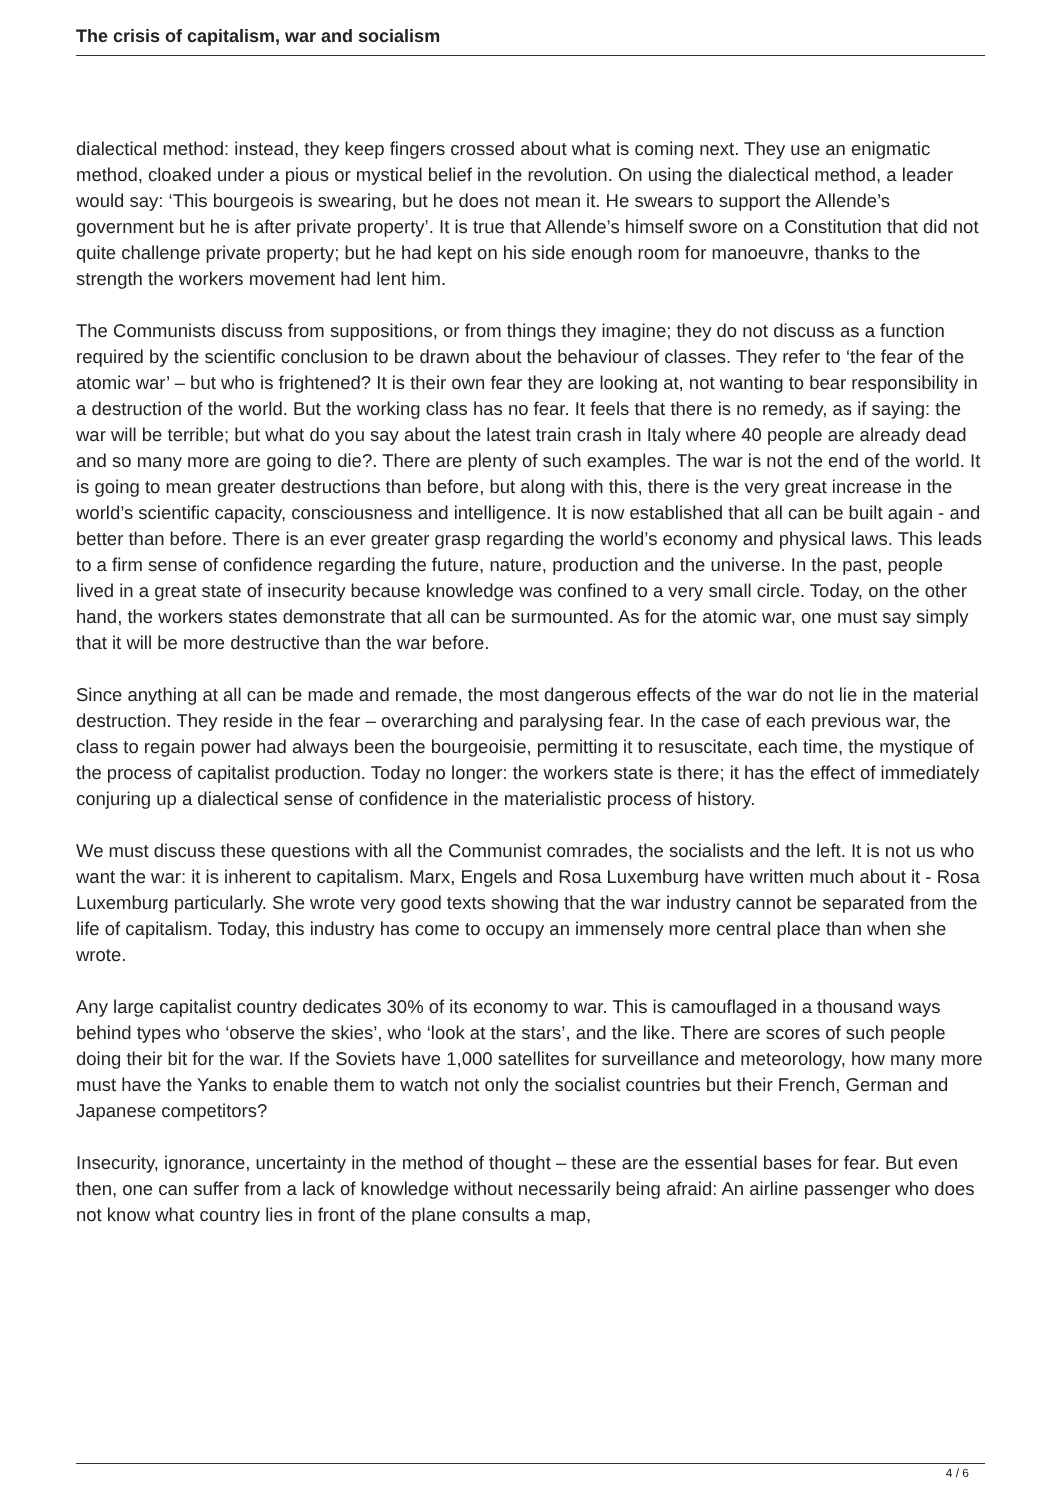The crisis of capitalism, war and socialism
dialectical method: instead, they keep fingers crossed about what is coming next. They use an enigmatic method, cloaked under a pious or mystical belief in the revolution. On using the dialectical method, a leader would say: ‘This bourgeois is swearing, but he does not mean it. He swears to support the Allende’s government but he is after private property’. It is true that Allende’s himself swore on a Constitution that did not quite challenge private property; but he had kept on his side enough room for manoeuvre, thanks to the strength the workers movement had lent him.
The Communists discuss from suppositions, or from things they imagine; they do not discuss as a function required by the scientific conclusion to be drawn about the behaviour of classes. They refer to ‘the fear of the atomic war’ – but who is frightened? It is their own fear they are looking at, not wanting to bear responsibility in a destruction of the world. But the working class has no fear. It feels that there is no remedy, as if saying: the war will be terrible; but what do you say about the latest train crash in Italy where 40 people are already dead and so many more are going to die?. There are plenty of such examples. The war is not the end of the world. It is going to mean greater destructions than before, but along with this, there is the very great increase in the world’s scientific capacity, consciousness and intelligence. It is now established that all can be built again - and better than before. There is an ever greater grasp regarding the world’s economy and physical laws. This leads to a firm sense of confidence regarding the future, nature, production and the universe. In the past, people lived in a great state of insecurity because knowledge was confined to a very small circle. Today, on the other hand, the workers states demonstrate that all can be surmounted. As for the atomic war, one must say simply that it will be more destructive than the war before.
Since anything at all can be made and remade, the most dangerous effects of the war do not lie in the material destruction. They reside in the fear – overarching and paralysing fear. In the case of each previous war, the class to regain power had always been the bourgeoisie, permitting it to resuscitate, each time, the mystique of the process of capitalist production. Today no longer: the workers state is there; it has the effect of immediately conjuring up a dialectical sense of confidence in the materialistic process of history.
We must discuss these questions with all the Communist comrades, the socialists and the left. It is not us who want the war: it is inherent to capitalism. Marx, Engels and Rosa Luxemburg have written much about it - Rosa Luxemburg particularly. She wrote very good texts showing that the war industry cannot be separated from the life of capitalism. Today, this industry has come to occupy an immensely more central place than when she wrote.
Any large capitalist country dedicates 30% of its economy to war. This is camouflaged in a thousand ways behind types who ‘observe the skies’, who ‘look at the stars’, and the like. There are scores of such people doing their bit for the war. If the Soviets have 1,000 satellites for surveillance and meteorology, how many more must have the Yanks to enable them to watch not only the socialist countries but their French, German and Japanese competitors?
Insecurity, ignorance, uncertainty in the method of thought – these are the essential bases for fear. But even then, one can suffer from a lack of knowledge without necessarily being afraid: An airline passenger who does not know what country lies in front of the plane consults a map,
4 / 6